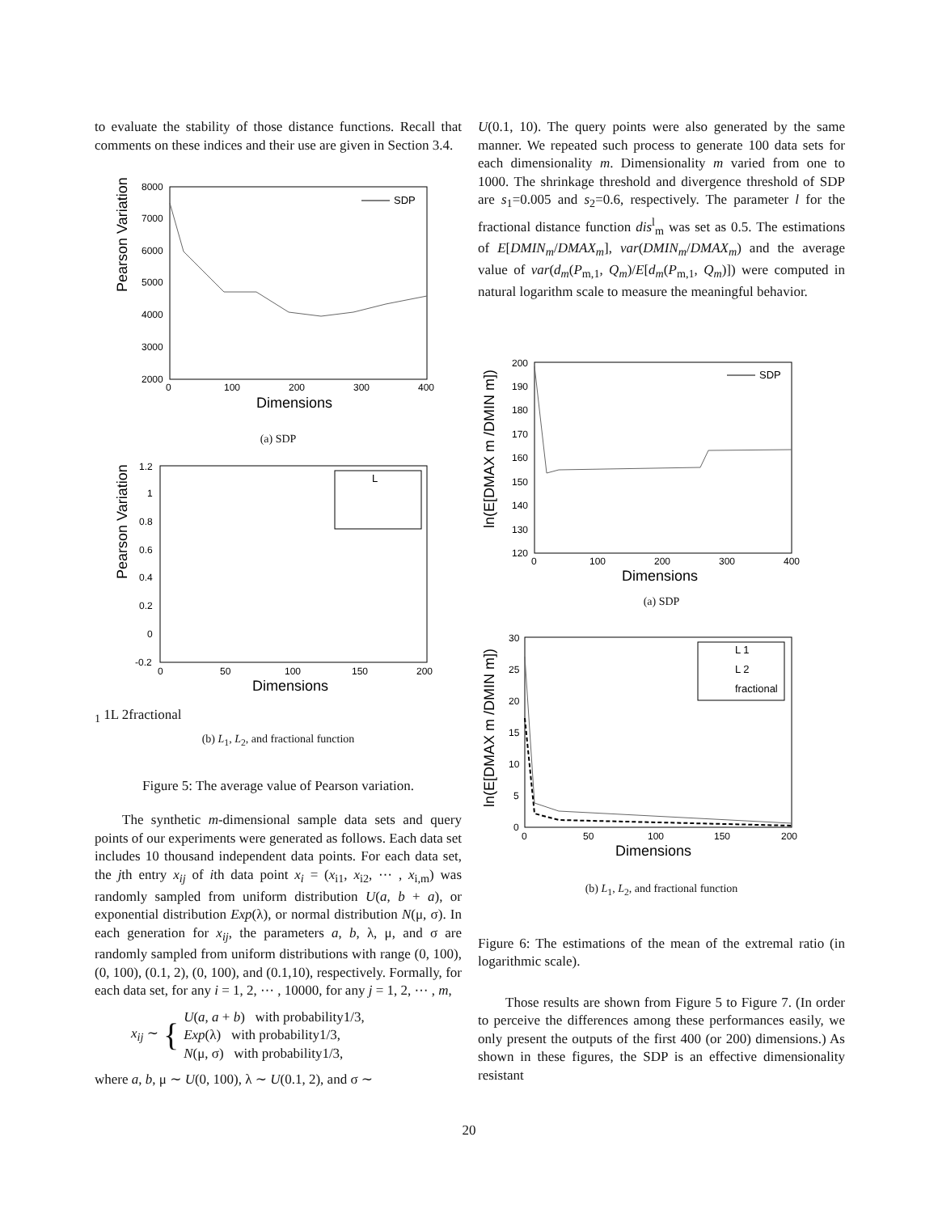to evaluate the stability of those distance functions. Recall that comments on these indices and their use are given in Section 3.4.
Pearson Variation
8000
7000
6000
5000
4000
3000
2000
0
100
200
300
400
Dimensions
SDP
(a) SDP
Pearson Variation
1.2
1
0.8
0.6
0.4
0.2
0
-0.2
0
50
100
150
200
Dimensions
L1 1
L 2
fractional
(b) L<sub>1</sub>, L<sub>2</sub>, and fractional function
Figure 5: The average value of Pearson variation.
The synthetic m-dimensional sample data sets and query points of our experiments were generated as follows. Each data set includes 10 thousand independent data points. For each data set, the jth entry x<sub>ij</sub> of ith data point x<sub>i</sub> = (x<sub>i1</sub>, x<sub>i2</sub>, ⋯ , x<sub>i,m</sub>) was randomly sampled from uniform distribution U(a, b + a), or exponential distribution Exp(λ), or normal distribution N(μ, σ). In each generation for x<sub>ij</sub>, the parameters a, b, λ, μ, and σ are randomly sampled from uniform distributions with range (0, 100), (0, 100), (0.1, 2), (0, 100), and (0.1,10), respectively. Formally, for each data set, for any i = 1, 2, ⋯ , 10000, for any j = 1, 2, ⋯ , m,
x<sub>ij</sub> ∼ { U(a, a + b) with probability1/3,
Exp(λ) with probability1/3,
N(μ, σ) with probability1/3,
where a, b, μ ∼ U(0, 100), λ ∼ U(0.1, 2), and σ ∼
U(0.1, 10). The query points were also generated by the same manner. We repeated such process to generate 100 data sets for each dimensionality m. Dimensionality m varied from one to 1000. The shrinkage threshold and divergence threshold of SDP are s<sub>1</sub>=0.005 and s<sub>2</sub>=0.6, respectively. The parameter l for the fractional distance function dis<sup>l</sup><sub>m</sub> was set as 0.5. The estimations of E[DMIN<sub>m</sub>/DMAX<sub>m</sub>], var(DMIN<sub>m</sub>/DMAX<sub>m</sub>) and the average value of var(d<sub>m</sub>(P<sub>m,1</sub>, Q<sub>m</sub>)/E[d<sub>m</sub>(P<sub>m,1</sub>, Q<sub>m</sub>)]) were computed in natural logarithm scale to measure the meaningful behavior.
ln(E[DMAX m /DMIN m])
200
190
180
170
160
150
140
130
120
0
100
200
300
400
Dimensions
SDP
(a) SDP
ln(E[DMAX m /DMIN m])
30
25
20
15
10
5
0
0
50
100
150
200
Dimensions
L 1
L 2
fractional
(b) L<sub>1</sub>, L<sub>2</sub>, and fractional function
Figure 6: The estimations of the mean of the extremal ratio (in logarithmic scale).
Those results are shown from Figure 5 to Figure 7. (In order to perceive the differences among these performances easily, we only present the outputs of the first 400 (or 200) dimensions.) As shown in these figures, the SDP is an effective dimensionality resistant
20